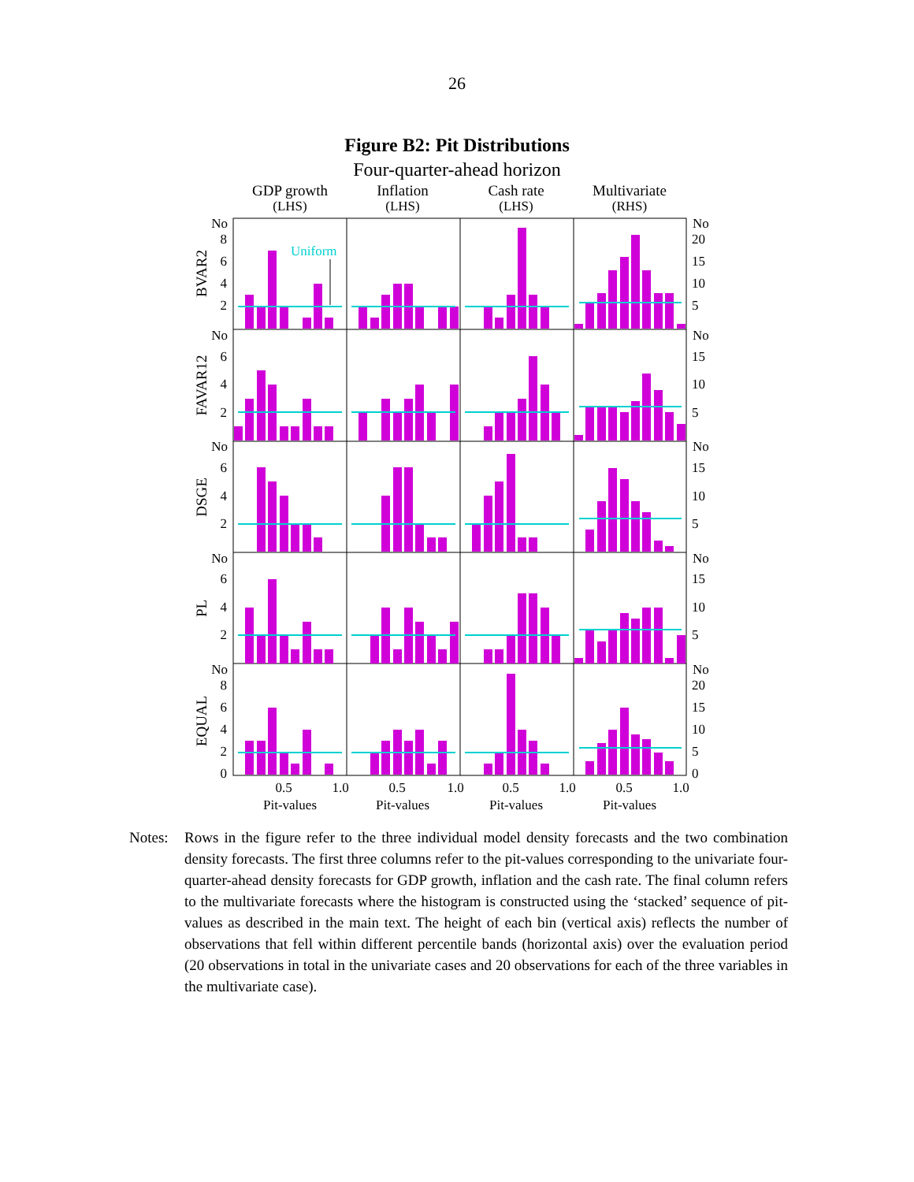26
Figure B2: Pit Distributions
Four-quarter-ahead horizon
GDP growth
(LHS)
Inflation
(LHS)
Cash rate
(LHS)
Multivariate
(RHS)
BVAR2
FAVAR12
DSGE
PL
EQUAL
No
8
6
4
2
No
6
4
2
No
6
4
2
No
6
4
2
No
8
6
4
2
0
No
20
15
10
5
No
15
10
5
No
15
10
5
No
15
10
5
No
20
15
10
5
0
Uniform
0.5
1.0
0.5
1.0
0.5
1.0
0.5
1.0
Pit-values
Pit-values
Pit-values
Pit-values
Notes: Rows in the figure refer to the three individual model density forecasts and the two combination density forecasts. The first three columns refer to the pit-values corresponding to the univariate four-quarter-ahead density forecasts for GDP growth, inflation and the cash rate. The final column refers to the multivariate forecasts where the histogram is constructed using the ‘stacked’ sequence of pit-values as described in the main text. The height of each bin (vertical axis) reflects the number of observations that fell within different percentile bands (horizontal axis) over the evaluation period (20 observations in total in the univariate cases and 20 observations for each of the three variables in the multivariate case).